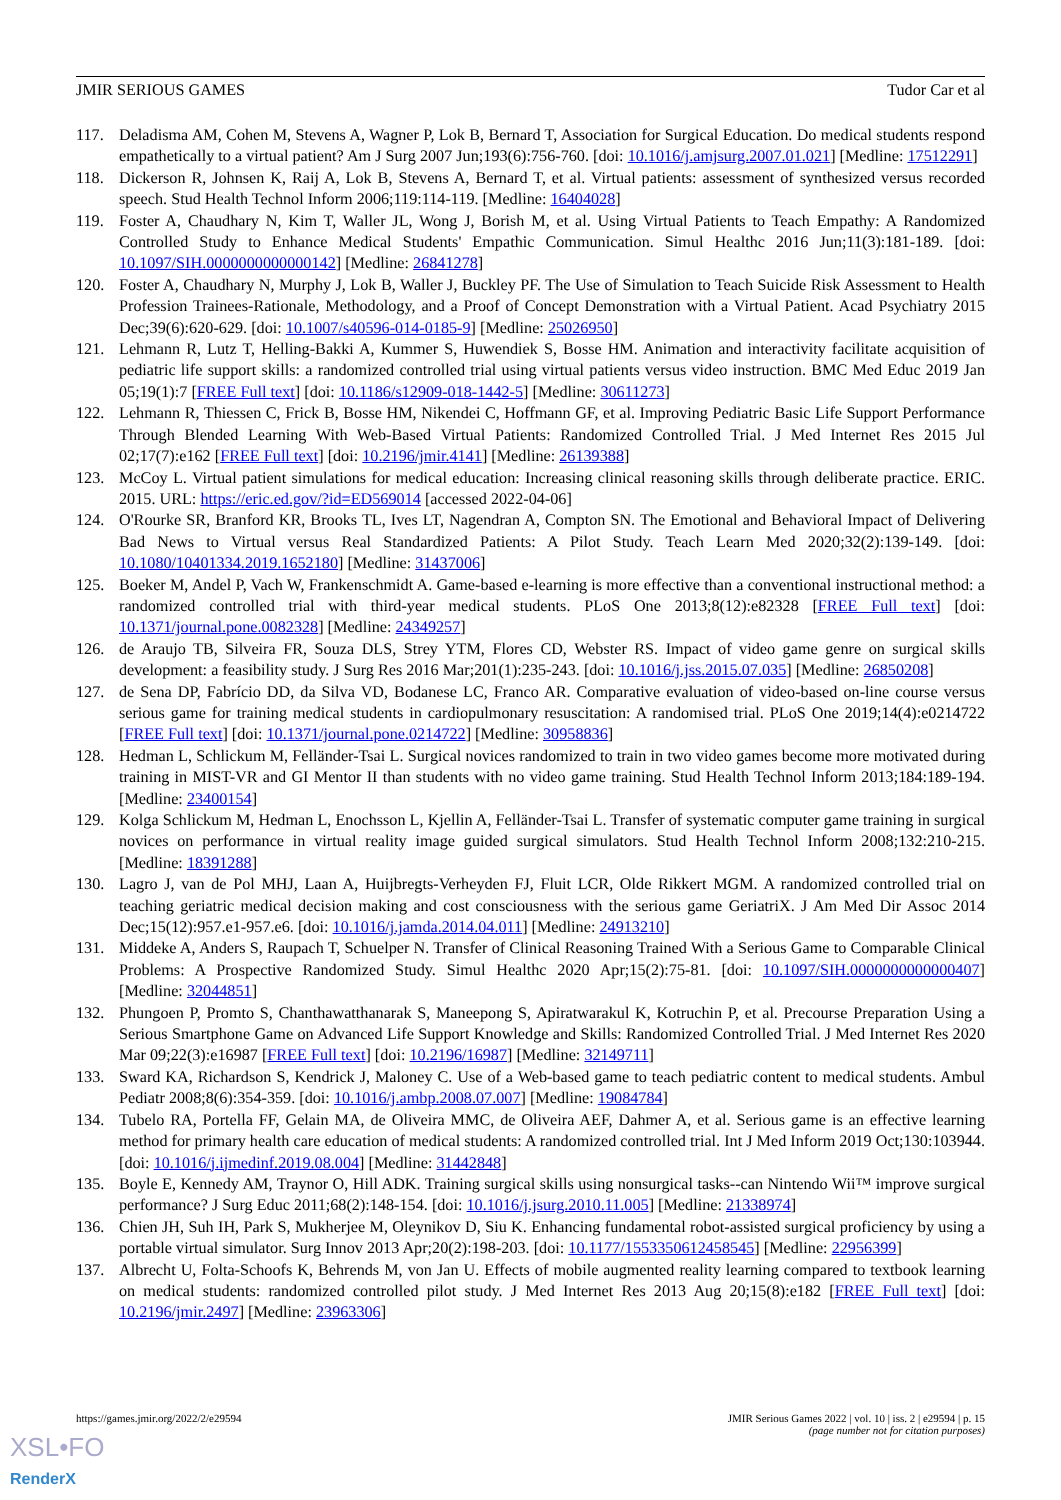JMIR SERIOUS GAMES Tudor Car et al
117. Deladisma AM, Cohen M, Stevens A, Wagner P, Lok B, Bernard T, Association for Surgical Education. Do medical students respond empathetically to a virtual patient? Am J Surg 2007 Jun;193(6):756-760. [doi: 10.1016/j.amjsurg.2007.01.021] [Medline: 17512291]
118. Dickerson R, Johnsen K, Raij A, Lok B, Stevens A, Bernard T, et al. Virtual patients: assessment of synthesized versus recorded speech. Stud Health Technol Inform 2006;119:114-119. [Medline: 16404028]
119. Foster A, Chaudhary N, Kim T, Waller JL, Wong J, Borish M, et al. Using Virtual Patients to Teach Empathy: A Randomized Controlled Study to Enhance Medical Students' Empathic Communication. Simul Healthc 2016 Jun;11(3):181-189. [doi: 10.1097/SIH.0000000000000142] [Medline: 26841278]
120. Foster A, Chaudhary N, Murphy J, Lok B, Waller J, Buckley PF. The Use of Simulation to Teach Suicide Risk Assessment to Health Profession Trainees-Rationale, Methodology, and a Proof of Concept Demonstration with a Virtual Patient. Acad Psychiatry 2015 Dec;39(6):620-629. [doi: 10.1007/s40596-014-0185-9] [Medline: 25026950]
121. Lehmann R, Lutz T, Helling-Bakki A, Kummer S, Huwendiek S, Bosse HM. Animation and interactivity facilitate acquisition of pediatric life support skills: a randomized controlled trial using virtual patients versus video instruction. BMC Med Educ 2019 Jan 05;19(1):7 [FREE Full text] [doi: 10.1186/s12909-018-1442-5] [Medline: 30611273]
122. Lehmann R, Thiessen C, Frick B, Bosse HM, Nikendei C, Hoffmann GF, et al. Improving Pediatric Basic Life Support Performance Through Blended Learning With Web-Based Virtual Patients: Randomized Controlled Trial. J Med Internet Res 2015 Jul 02;17(7):e162 [FREE Full text] [doi: 10.2196/jmir.4141] [Medline: 26139388]
123. McCoy L. Virtual patient simulations for medical education: Increasing clinical reasoning skills through deliberate practice. ERIC. 2015. URL: https://eric.ed.gov/?id=ED569014 [accessed 2022-04-06]
124. O'Rourke SR, Branford KR, Brooks TL, Ives LT, Nagendran A, Compton SN. The Emotional and Behavioral Impact of Delivering Bad News to Virtual versus Real Standardized Patients: A Pilot Study. Teach Learn Med 2020;32(2):139-149. [doi: 10.1080/10401334.2019.1652180] [Medline: 31437006]
125. Boeker M, Andel P, Vach W, Frankenschmidt A. Game-based e-learning is more effective than a conventional instructional method: a randomized controlled trial with third-year medical students. PLoS One 2013;8(12):e82328 [FREE Full text] [doi: 10.1371/journal.pone.0082328] [Medline: 24349257]
126. de Araujo TB, Silveira FR, Souza DLS, Strey YTM, Flores CD, Webster RS. Impact of video game genre on surgical skills development: a feasibility study. J Surg Res 2016 Mar;201(1):235-243. [doi: 10.1016/j.jss.2015.07.035] [Medline: 26850208]
127. de Sena DP, Fabrício DD, da Silva VD, Bodanese LC, Franco AR. Comparative evaluation of video-based on-line course versus serious game for training medical students in cardiopulmonary resuscitation: A randomised trial. PLoS One 2019;14(4):e0214722 [FREE Full text] [doi: 10.1371/journal.pone.0214722] [Medline: 30958836]
128. Hedman L, Schlickum M, Felländer-Tsai L. Surgical novices randomized to train in two video games become more motivated during training in MIST-VR and GI Mentor II than students with no video game training. Stud Health Technol Inform 2013;184:189-194. [Medline: 23400154]
129. Kolga Schlickum M, Hedman L, Enochsson L, Kjellin A, Felländer-Tsai L. Transfer of systematic computer game training in surgical novices on performance in virtual reality image guided surgical simulators. Stud Health Technol Inform 2008;132:210-215. [Medline: 18391288]
130. Lagro J, van de Pol MHJ, Laan A, Huijbregts-Verheyden FJ, Fluit LCR, Olde Rikkert MGM. A randomized controlled trial on teaching geriatric medical decision making and cost consciousness with the serious game GeriatriX. J Am Med Dir Assoc 2014 Dec;15(12):957.e1-957.e6. [doi: 10.1016/j.jamda.2014.04.011] [Medline: 24913210]
131. Middeke A, Anders S, Raupach T, Schuelper N. Transfer of Clinical Reasoning Trained With a Serious Game to Comparable Clinical Problems: A Prospective Randomized Study. Simul Healthc 2020 Apr;15(2):75-81. [doi: 10.1097/SIH.0000000000000407] [Medline: 32044851]
132. Phungoen P, Promto S, Chanthawatthanarak S, Maneepong S, Apiratwarakul K, Kotruchin P, et al. Precourse Preparation Using a Serious Smartphone Game on Advanced Life Support Knowledge and Skills: Randomized Controlled Trial. J Med Internet Res 2020 Mar 09;22(3):e16987 [FREE Full text] [doi: 10.2196/16987] [Medline: 32149711]
133. Sward KA, Richardson S, Kendrick J, Maloney C. Use of a Web-based game to teach pediatric content to medical students. Ambul Pediatr 2008;8(6):354-359. [doi: 10.1016/j.ambp.2008.07.007] [Medline: 19084784]
134. Tubelo RA, Portella FF, Gelain MA, de Oliveira MMC, de Oliveira AEF, Dahmer A, et al. Serious game is an effective learning method for primary health care education of medical students: A randomized controlled trial. Int J Med Inform 2019 Oct;130:103944. [doi: 10.1016/j.ijmedinf.2019.08.004] [Medline: 31442848]
135. Boyle E, Kennedy AM, Traynor O, Hill ADK. Training surgical skills using nonsurgical tasks--can Nintendo Wii™ improve surgical performance? J Surg Educ 2011;68(2):148-154. [doi: 10.1016/j.jsurg.2010.11.005] [Medline: 21338974]
136. Chien JH, Suh IH, Park S, Mukherjee M, Oleynikov D, Siu K. Enhancing fundamental robot-assisted surgical proficiency by using a portable virtual simulator. Surg Innov 2013 Apr;20(2):198-203. [doi: 10.1177/1553350612458545] [Medline: 22956399]
137. Albrecht U, Folta-Schoofs K, Behrends M, von Jan U. Effects of mobile augmented reality learning compared to textbook learning on medical students: randomized controlled pilot study. J Med Internet Res 2013 Aug 20;15(8):e182 [FREE Full text] [doi: 10.2196/jmir.2497] [Medline: 23963306]
https://games.jmir.org/2022/2/e29594 JMIR Serious Games 2022 | vol. 10 | iss. 2 | e29594 | p. 15
(page number not for citation purposes)
XSL•FO
RenderX